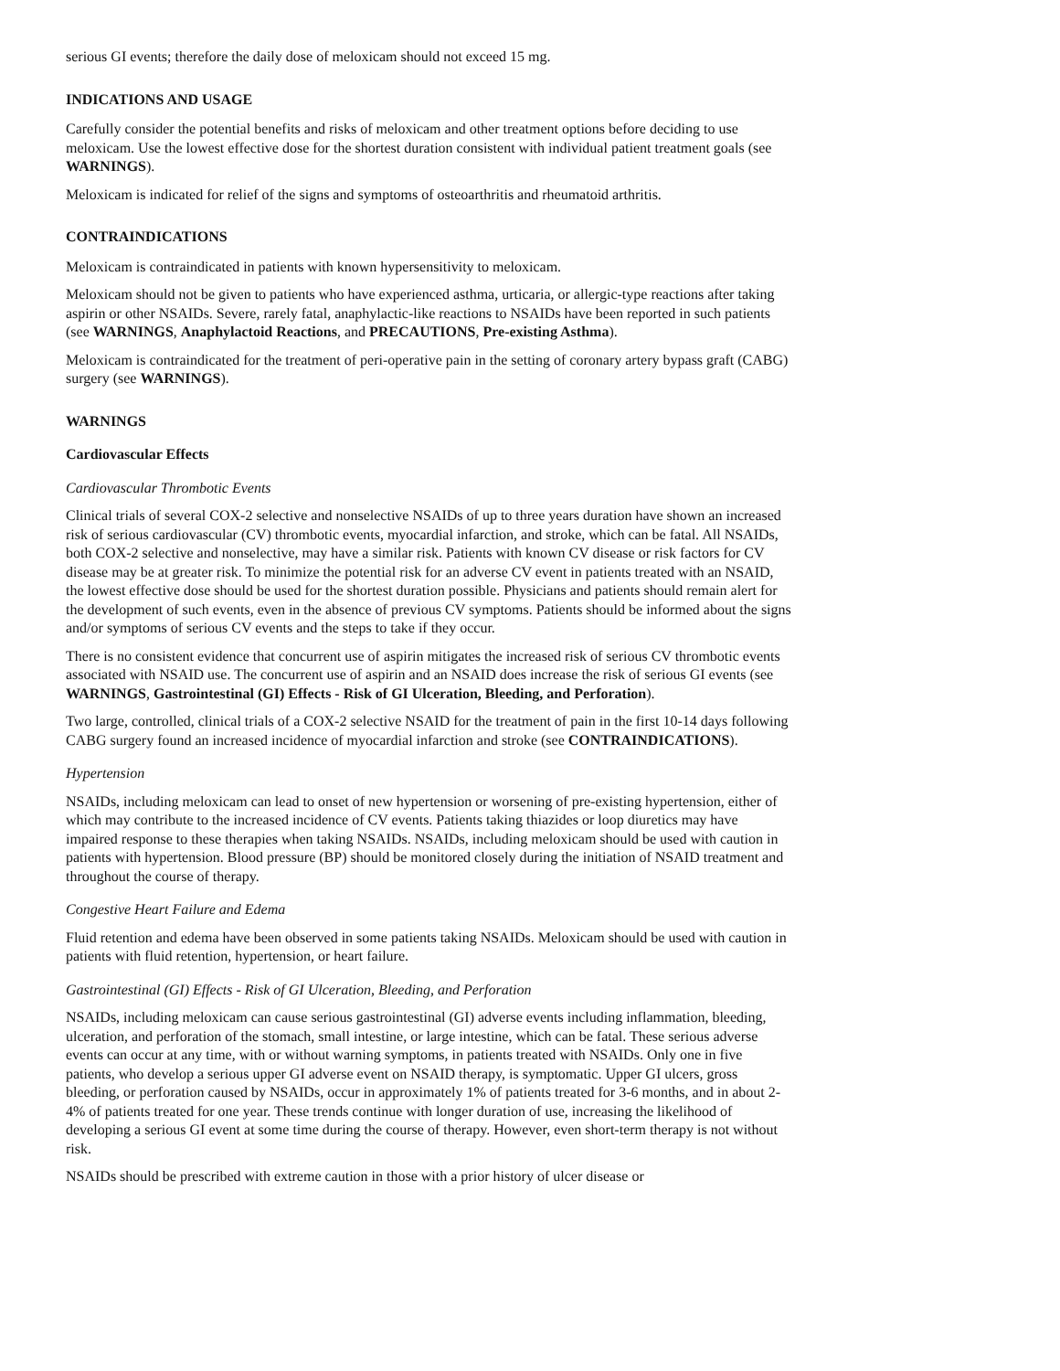serious GI events; therefore the daily dose of meloxicam should not exceed 15 mg.
INDICATIONS AND USAGE
Carefully consider the potential benefits and risks of meloxicam and other treatment options before deciding to use meloxicam. Use the lowest effective dose for the shortest duration consistent with individual patient treatment goals (see WARNINGS).
Meloxicam is indicated for relief of the signs and symptoms of osteoarthritis and rheumatoid arthritis.
CONTRAINDICATIONS
Meloxicam is contraindicated in patients with known hypersensitivity to meloxicam.
Meloxicam should not be given to patients who have experienced asthma, urticaria, or allergic-type reactions after taking aspirin or other NSAIDs. Severe, rarely fatal, anaphylactic-like reactions to NSAIDs have been reported in such patients (see WARNINGS, Anaphylactoid Reactions, and PRECAUTIONS, Pre-existing Asthma).
Meloxicam is contraindicated for the treatment of peri-operative pain in the setting of coronary artery bypass graft (CABG) surgery (see WARNINGS).
WARNINGS
Cardiovascular Effects
Cardiovascular Thrombotic Events
Clinical trials of several COX-2 selective and nonselective NSAIDs of up to three years duration have shown an increased risk of serious cardiovascular (CV) thrombotic events, myocardial infarction, and stroke, which can be fatal. All NSAIDs, both COX-2 selective and nonselective, may have a similar risk. Patients with known CV disease or risk factors for CV disease may be at greater risk. To minimize the potential risk for an adverse CV event in patients treated with an NSAID, the lowest effective dose should be used for the shortest duration possible. Physicians and patients should remain alert for the development of such events, even in the absence of previous CV symptoms. Patients should be informed about the signs and/or symptoms of serious CV events and the steps to take if they occur.
There is no consistent evidence that concurrent use of aspirin mitigates the increased risk of serious CV thrombotic events associated with NSAID use. The concurrent use of aspirin and an NSAID does increase the risk of serious GI events (see WARNINGS, Gastrointestinal (GI) Effects - Risk of GI Ulceration, Bleeding, and Perforation).
Two large, controlled, clinical trials of a COX-2 selective NSAID for the treatment of pain in the first 10-14 days following CABG surgery found an increased incidence of myocardial infarction and stroke (see CONTRAINDICATIONS).
Hypertension
NSAIDs, including meloxicam can lead to onset of new hypertension or worsening of pre-existing hypertension, either of which may contribute to the increased incidence of CV events. Patients taking thiazides or loop diuretics may have impaired response to these therapies when taking NSAIDs. NSAIDs, including meloxicam should be used with caution in patients with hypertension. Blood pressure (BP) should be monitored closely during the initiation of NSAID treatment and throughout the course of therapy.
Congestive Heart Failure and Edema
Fluid retention and edema have been observed in some patients taking NSAIDs. Meloxicam should be used with caution in patients with fluid retention, hypertension, or heart failure.
Gastrointestinal (GI) Effects - Risk of GI Ulceration, Bleeding, and Perforation
NSAIDs, including meloxicam can cause serious gastrointestinal (GI) adverse events including inflammation, bleeding, ulceration, and perforation of the stomach, small intestine, or large intestine, which can be fatal. These serious adverse events can occur at any time, with or without warning symptoms, in patients treated with NSAIDs. Only one in five patients, who develop a serious upper GI adverse event on NSAID therapy, is symptomatic. Upper GI ulcers, gross bleeding, or perforation caused by NSAIDs, occur in approximately 1% of patients treated for 3-6 months, and in about 2-4% of patients treated for one year. These trends continue with longer duration of use, increasing the likelihood of developing a serious GI event at some time during the course of therapy. However, even short-term therapy is not without risk.
NSAIDs should be prescribed with extreme caution in those with a prior history of ulcer disease or